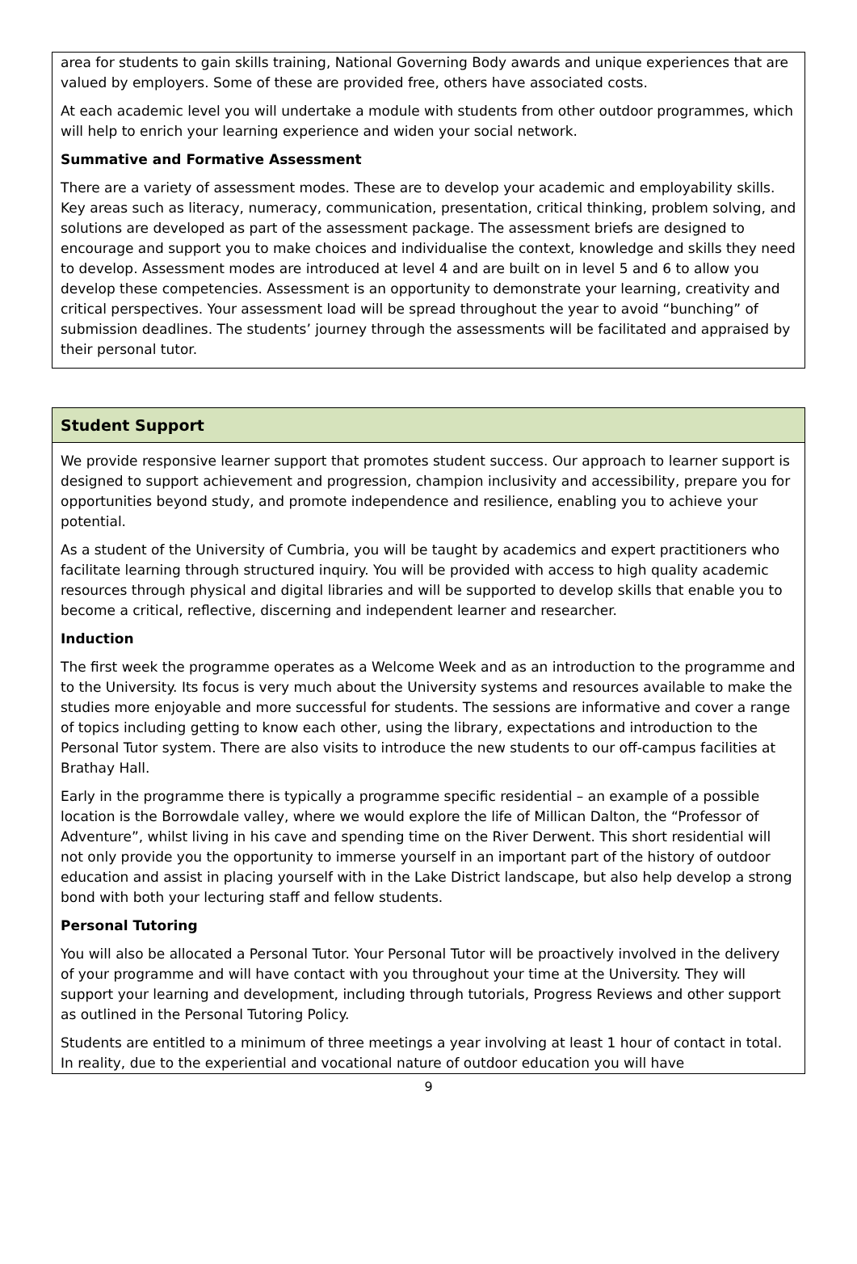area for students to gain skills training, National Governing Body awards and unique experiences that are valued by employers. Some of these are provided free, others have associated costs.
At each academic level you will undertake a module with students from other outdoor programmes, which will help to enrich your learning experience and widen your social network.
Summative and Formative Assessment
There are a variety of assessment modes. These are to develop your academic and employability skills. Key areas such as literacy, numeracy, communication, presentation, critical thinking, problem solving, and solutions are developed as part of the assessment package. The assessment briefs are designed to encourage and support you to make choices and individualise the context, knowledge and skills they need to develop. Assessment modes are introduced at level 4 and are built on in level 5 and 6 to allow you develop these competencies. Assessment is an opportunity to demonstrate your learning, creativity and critical perspectives. Your assessment load will be spread throughout the year to avoid “bunching” of submission deadlines. The students’ journey through the assessments will be facilitated and appraised by their personal tutor.
Student Support
We provide responsive learner support that promotes student success. Our approach to learner support is designed to support achievement and progression, champion inclusivity and accessibility, prepare you for opportunities beyond study, and promote independence and resilience, enabling you to achieve your potential.
As a student of the University of Cumbria, you will be taught by academics and expert practitioners who facilitate learning through structured inquiry. You will be provided with access to high quality academic resources through physical and digital libraries and will be supported to develop skills that enable you to become a critical, reflective, discerning and independent learner and researcher.
Induction
The first week the programme operates as a Welcome Week and as an introduction to the programme and to the University. Its focus is very much about the University systems and resources available to make the studies more enjoyable and more successful for students. The sessions are informative and cover a range of topics including getting to know each other, using the library, expectations and introduction to the Personal Tutor system. There are also visits to introduce the new students to our off-campus facilities at Brathay Hall.
Early in the programme there is typically a programme specific residential – an example of a possible location is the Borrowdale valley, where we would explore the life of Millican Dalton, the “Professor of Adventure”, whilst living in his cave and spending time on the River Derwent. This short residential will not only provide you the opportunity to immerse yourself in an important part of the history of outdoor education and assist in placing yourself with in the Lake District landscape, but also help develop a strong bond with both your lecturing staff and fellow students.
Personal Tutoring
You will also be allocated a Personal Tutor. Your Personal Tutor will be proactively involved in the delivery of your programme and will have contact with you throughout your time at the University. They will support your learning and development, including through tutorials, Progress Reviews and other support as outlined in the Personal Tutoring Policy.
Students are entitled to a minimum of three meetings a year involving at least 1 hour of contact in total. In reality, due to the experiential and vocational nature of outdoor education you will have
9